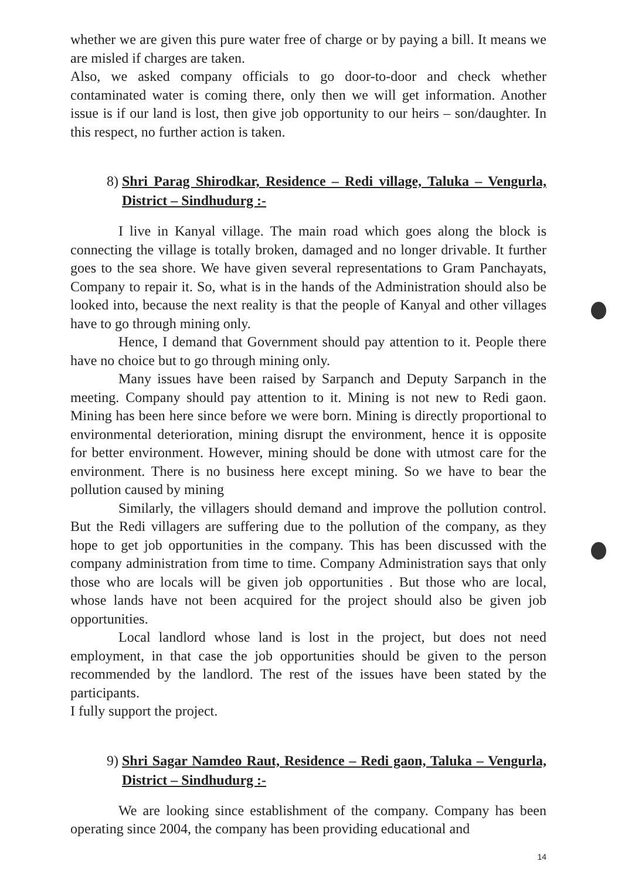whether we are given this pure water free of charge or by paying a bill. It means we are misled if charges are taken.
Also, we asked company officials to go door-to-door and check whether contaminated water is coming there, only then we will get information. Another issue is if our land is lost, then give job opportunity to our heirs – son/daughter. In this respect, no further action is taken.
8) Shri Parag Shirodkar, Residence – Redi village, Taluka – Vengurla, District – Sindhudurg :-
I live in Kanyal village. The main road which goes along the block is connecting the village is totally broken, damaged and no longer drivable. It further goes to the sea shore. We have given several representations to Gram Panchayats, Company to repair it. So, what is in the hands of the Administration should also be looked into, because the next reality is that the people of Kanyal and other villages have to go through mining only.
Hence, I demand that Government should pay attention to it. People there have no choice but to go through mining only.
Many issues have been raised by Sarpanch and Deputy Sarpanch in the meeting. Company should pay attention to it. Mining is not new to Redi gaon. Mining has been here since before we were born. Mining is directly proportional to environmental deterioration, mining disrupt the environment, hence it is opposite for better environment. However, mining should be done with utmost care for the environment. There is no business here except mining. So we have to bear the pollution caused by mining
Similarly, the villagers should demand and improve the pollution control. But the Redi villagers are suffering due to the pollution of the company, as they hope to get job opportunities in the company. This has been discussed with the company administration from time to time. Company Administration says that only those who are locals will be given job opportunities . But those who are local, whose lands have not been acquired for the project should also be given job opportunities.
Local landlord whose land is lost in the project, but does not need employment, in that case the job opportunities should be given to the person recommended by the landlord. The rest of the issues have been stated by the participants.
I fully support the project.
9) Shri Sagar Namdeo Raut, Residence – Redi gaon, Taluka – Vengurla, District – Sindhudurg :-
We are looking since establishment of the company. Company has been operating since 2004, the company has been providing educational and
14